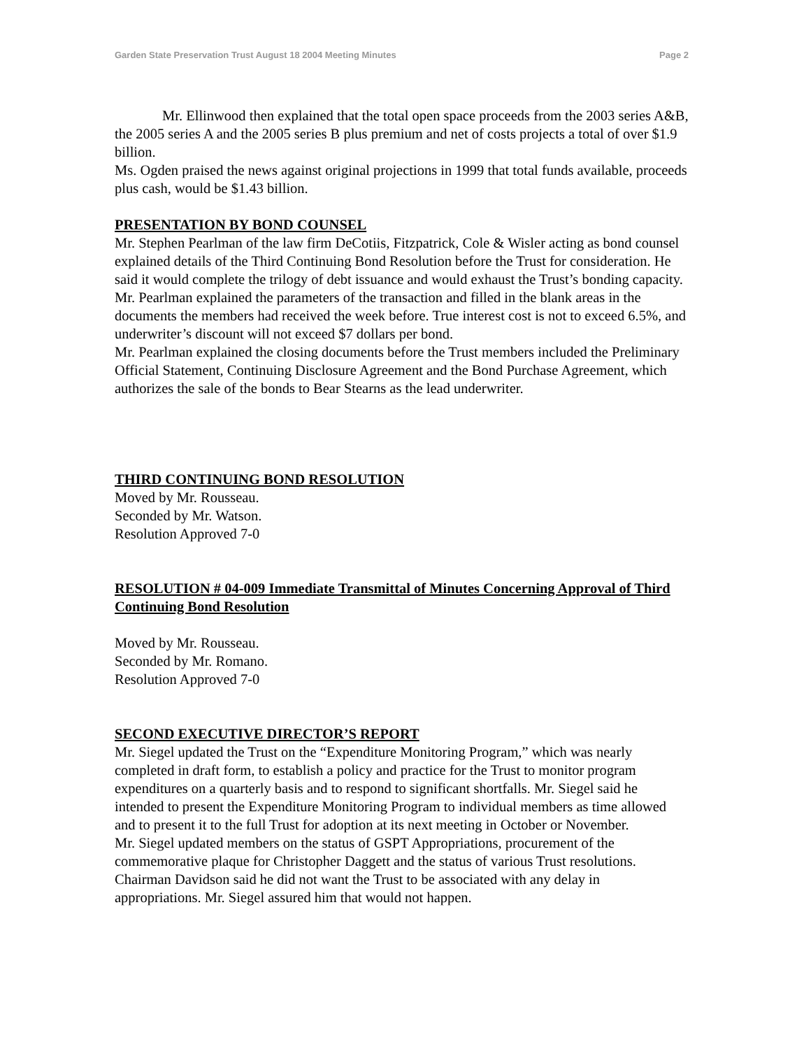Garden State Preservation Trust August 18 2004 Meeting Minutes Page 2
Mr. Ellinwood then explained that the total open space proceeds from the 2003 series A&B, the 2005 series A and the 2005 series B plus premium and net of costs projects a total of over $1.9 billion.
Ms. Ogden praised the news against original projections in 1999 that total funds available, proceeds plus cash, would be $1.43 billion.
PRESENTATION BY BOND COUNSEL
Mr. Stephen Pearlman of the law firm DeCotiis, Fitzpatrick, Cole & Wisler acting as bond counsel explained details of the Third Continuing Bond Resolution before the Trust for consideration. He said it would complete the trilogy of debt issuance and would exhaust the Trust’s bonding capacity.
Mr. Pearlman explained the parameters of the transaction and filled in the blank areas in the documents the members had received the week before. True interest cost is not to exceed 6.5%, and underwriter’s discount will not exceed $7 dollars per bond.
Mr. Pearlman explained the closing documents before the Trust members included the Preliminary Official Statement, Continuing Disclosure Agreement and the Bond Purchase Agreement, which authorizes the sale of the bonds to Bear Stearns as the lead underwriter.
THIRD CONTINUING BOND RESOLUTION
Moved by Mr. Rousseau.
Seconded by Mr. Watson.
Resolution Approved 7-0
RESOLUTION # 04-009 Immediate Transmittal of Minutes Concerning Approval of Third Continuing Bond Resolution
Moved by Mr. Rousseau.
Seconded by Mr. Romano.
Resolution Approved 7-0
SECOND EXECUTIVE DIRECTOR’S REPORT
Mr. Siegel updated the Trust on the “Expenditure Monitoring Program,” which was nearly completed in draft form, to establish a policy and practice for the Trust to monitor program expenditures on a quarterly basis and to respond to significant shortfalls. Mr. Siegel said he intended to present the Expenditure Monitoring Program to individual members as time allowed and to present it to the full Trust for adoption at its next meeting in October or November.
Mr. Siegel updated members on the status of GSPT Appropriations, procurement of the commemorative plaque for Christopher Daggett and the status of various Trust resolutions.
Chairman Davidson said he did not want the Trust to be associated with any delay in appropriations. Mr. Siegel assured him that would not happen.